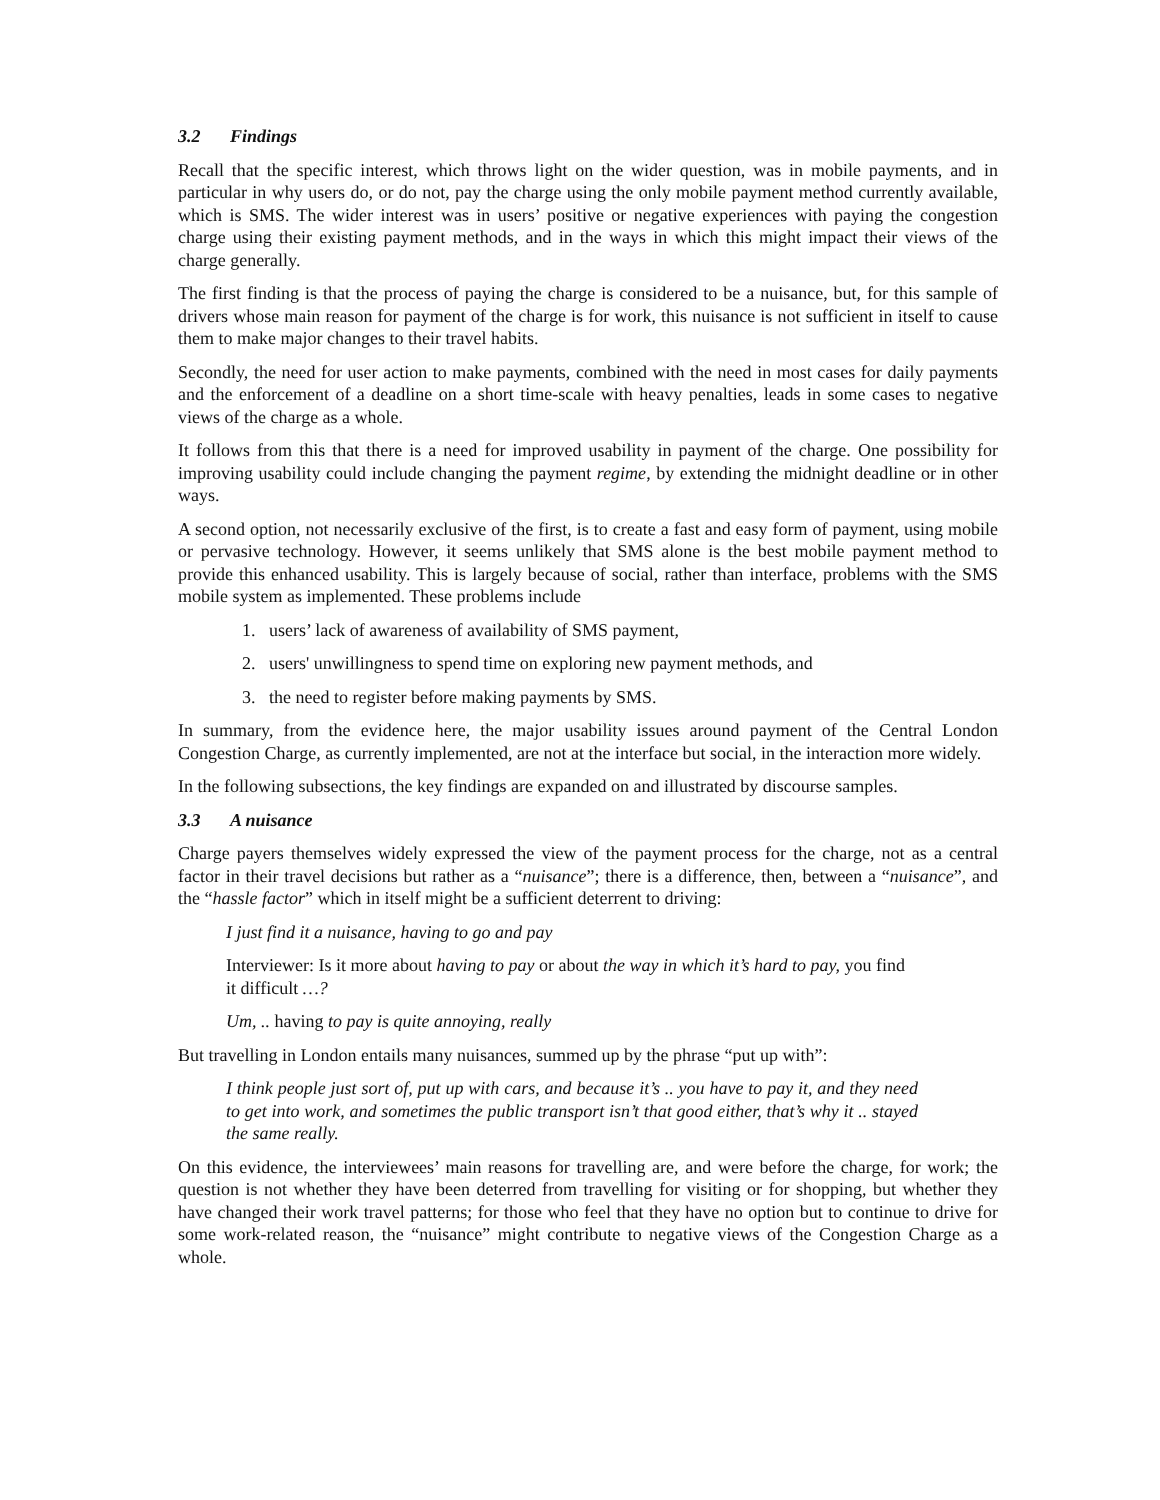3.2 Findings
Recall that the specific interest, which throws light on the wider question, was in mobile payments, and in particular in why users do, or do not, pay the charge using the only mobile payment method currently available, which is SMS. The wider interest was in users’ positive or negative experiences with paying the congestion charge using their existing payment methods, and in the ways in which this might impact their views of the charge generally.
The first finding is that the process of paying the charge is considered to be a nuisance, but, for this sample of drivers whose main reason for payment of the charge is for work, this nuisance is not sufficient in itself to cause them to make major changes to their travel habits.
Secondly, the need for user action to make payments, combined with the need in most cases for daily payments and the enforcement of a deadline on a short time-scale with heavy penalties, leads in some cases to negative views of the charge as a whole.
It follows from this that there is a need for improved usability in payment of the charge. One possibility for improving usability could include changing the payment regime, by extending the midnight deadline or in other ways.
A second option, not necessarily exclusive of the first, is to create a fast and easy form of payment, using mobile or pervasive technology. However, it seems unlikely that SMS alone is the best mobile payment method to provide this enhanced usability. This is largely because of social, rather than interface, problems with the SMS mobile system as implemented. These problems include
1. users’ lack of awareness of availability of SMS payment,
2. users' unwillingness to spend time on exploring new payment methods, and
3. the need to register before making payments by SMS.
In summary, from the evidence here, the major usability issues around payment of the Central London Congestion Charge, as currently implemented, are not at the interface but social, in the interaction more widely.
In the following subsections, the key findings are expanded on and illustrated by discourse samples.
3.3 A nuisance
Charge payers themselves widely expressed the view of the payment process for the charge, not as a central factor in their travel decisions but rather as a “nuisance”; there is a difference, then, between a “nuisance”, and the “hassle factor” which in itself might be a sufficient deterrent to driving:
I just find it a nuisance, having to go and pay
Interviewer: Is it more about having to pay or about the way in which it’s hard to pay, you find it difficult …?
Um, .. having to pay is quite annoying, really
But travelling in London entails many nuisances, summed up by the phrase “put up with”:
I think people just sort of, put up with cars, and because it’s .. you have to pay it, and they need to get into work, and sometimes the public transport isn’t that good either, that’s why it .. stayed the same really.
On this evidence, the interviewees’ main reasons for travelling are, and were before the charge, for work; the question is not whether they have been deterred from travelling for visiting or for shopping, but whether they have changed their work travel patterns; for those who feel that they have no option but to continue to drive for some work-related reason, the “nuisance” might contribute to negative views of the Congestion Charge as a whole.